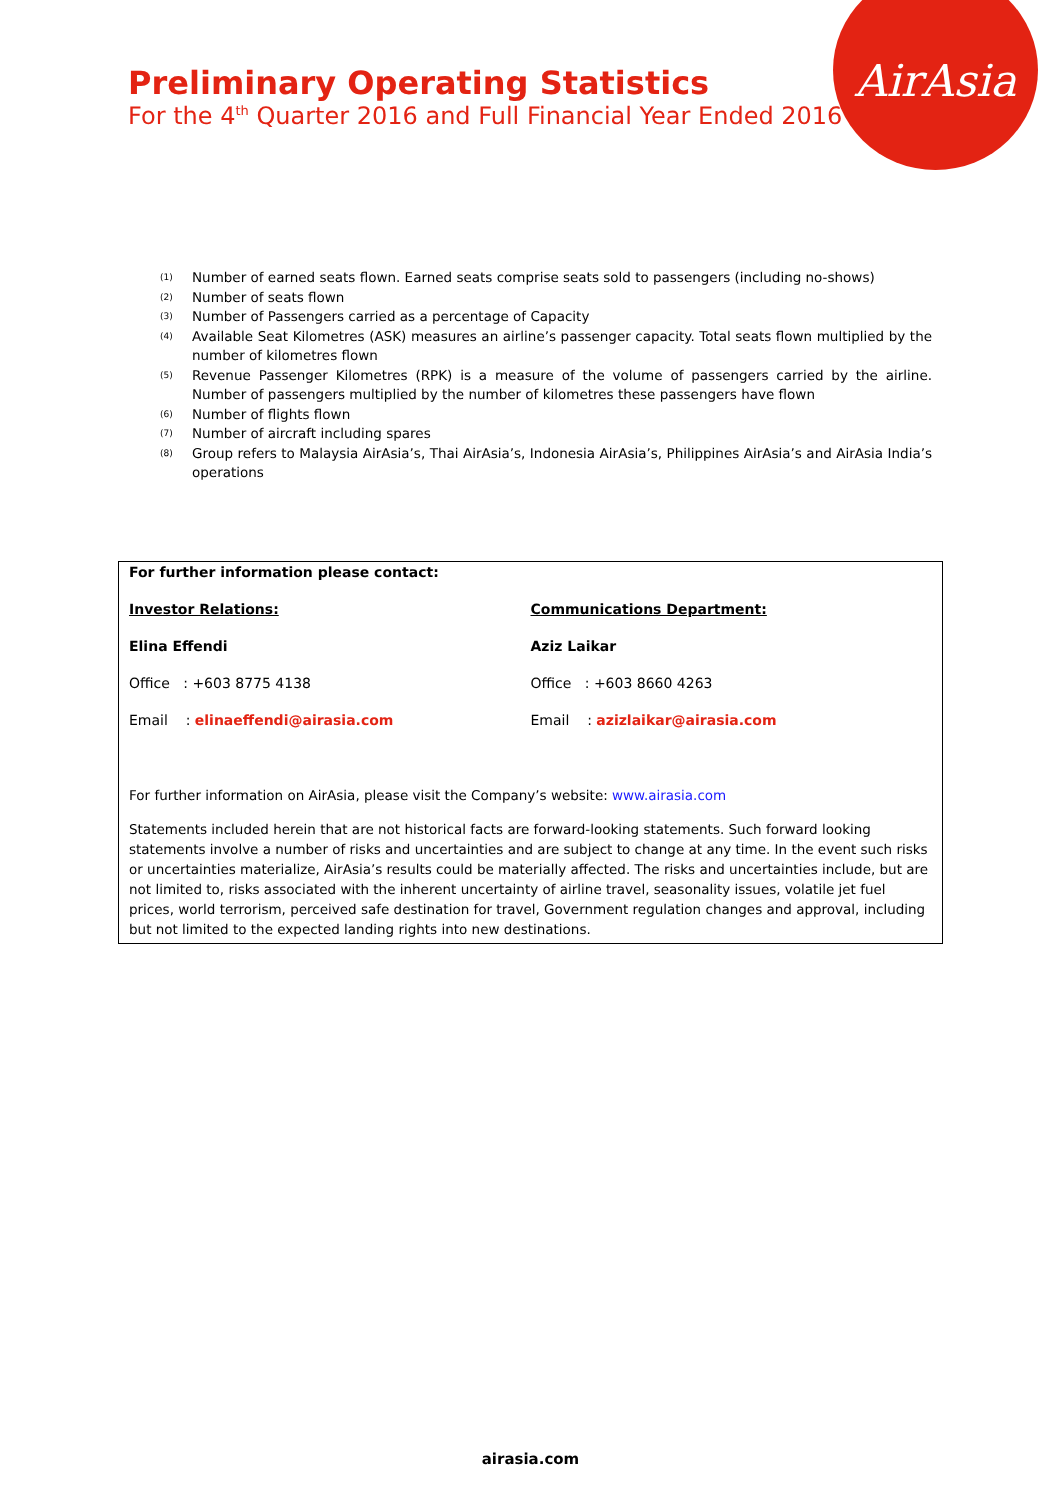AirAsia
Preliminary Operating Statistics
For the 4<sup>th</sup> Quarter 2016 and Full Financial Year Ended 2016
<sup>(1)</sup> Number of earned seats flown. Earned seats comprise seats sold to passengers (including no-shows)
<sup>(2)</sup> Number of seats flown
<sup>(3)</sup> Number of Passengers carried as a percentage of Capacity
<sup>(4)</sup> Available Seat Kilometres (ASK) measures an airline’s passenger capacity. Total seats flown multiplied by the number of kilometres flown
<sup>(5)</sup> Revenue Passenger Kilometres (RPK) is a measure of the volume of passengers carried by the airline. Number of passengers multiplied by the number of kilometres these passengers have flown
<sup>(6)</sup> Number of flights flown
<sup>(7)</sup> Number of aircraft including spares
<sup>(8)</sup> Group refers to Malaysia AirAsia’s, Thai AirAsia’s, Indonesia AirAsia’s, Philippines AirAsia’s and AirAsia India’s operations
For further information please contact:
Investor Relations:
Elina Effendi
Office : +603 8775 4138
Email : elinaeffendi@airasia.com
Communications Department:
Aziz Laikar
Office : +603 8660 4263
Email : azizlaikar@airasia.com
For further information on AirAsia, please visit the Company’s website: www.airasia.com
Statements included herein that are not historical facts are forward-looking statements. Such forward looking statements involve a number of risks and uncertainties and are subject to change at any time. In the event such risks or uncertainties materialize, AirAsia’s results could be materially affected. The risks and uncertainties include, but are not limited to, risks associated with the inherent uncertainty of airline travel, seasonality issues, volatile jet fuel prices, world terrorism, perceived safe destination for travel, Government regulation changes and approval, including but not limited to the expected landing rights into new destinations.
airasia.com